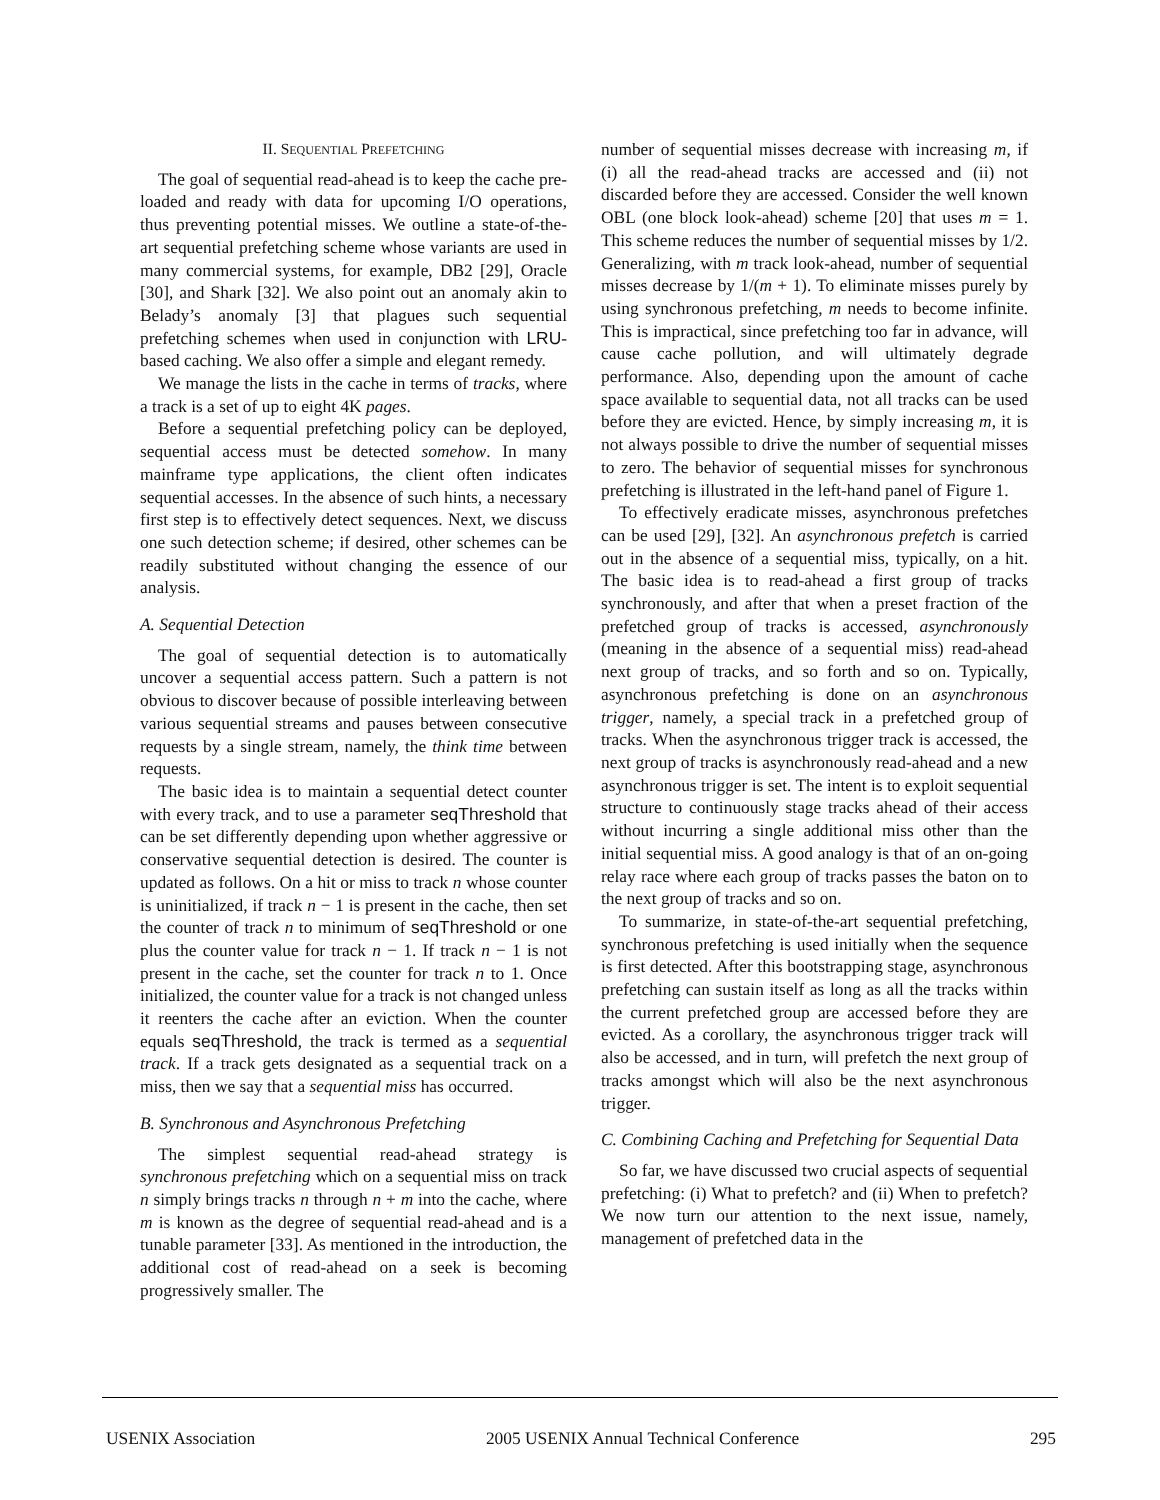II. SEQUENTIAL PREFETCHING
The goal of sequential read-ahead is to keep the cache pre-loaded and ready with data for upcoming I/O operations, thus preventing potential misses. We outline a state-of-the-art sequential prefetching scheme whose variants are used in many commercial systems, for example, DB2 [29], Oracle [30], and Shark [32]. We also point out an anomaly akin to Belady’s anomaly [3] that plagues such sequential prefetching schemes when used in conjunction with LRU-based caching. We also offer a simple and elegant remedy.
We manage the lists in the cache in terms of tracks, where a track is a set of up to eight 4K pages.
Before a sequential prefetching policy can be deployed, sequential access must be detected somehow. In many mainframe type applications, the client often indicates sequential accesses. In the absence of such hints, a necessary first step is to effectively detect sequences. Next, we discuss one such detection scheme; if desired, other schemes can be readily substituted without changing the essence of our analysis.
A. Sequential Detection
The goal of sequential detection is to automatically uncover a sequential access pattern. Such a pattern is not obvious to discover because of possible interleaving between various sequential streams and pauses between consecutive requests by a single stream, namely, the think time between requests.
The basic idea is to maintain a sequential detect counter with every track, and to use a parameter seqThreshold that can be set differently depending upon whether aggressive or conservative sequential detection is desired. The counter is updated as follows. On a hit or miss to track n whose counter is uninitialized, if track n − 1 is present in the cache, then set the counter of track n to minimum of seqThreshold or one plus the counter value for track n − 1. If track n − 1 is not present in the cache, set the counter for track n to 1. Once initialized, the counter value for a track is not changed unless it reenters the cache after an eviction. When the counter equals seqThreshold, the track is termed as a sequential track. If a track gets designated as a sequential track on a miss, then we say that a sequential miss has occurred.
B. Synchronous and Asynchronous Prefetching
The simplest sequential read-ahead strategy is synchronous prefetching which on a sequential miss on track n simply brings tracks n through n + m into the cache, where m is known as the degree of sequential read-ahead and is a tunable parameter [33]. As mentioned in the introduction, the additional cost of read-ahead on a seek is becoming progressively smaller. The
number of sequential misses decrease with increasing m, if (i) all the read-ahead tracks are accessed and (ii) not discarded before they are accessed. Consider the well known OBL (one block look-ahead) scheme [20] that uses m = 1. This scheme reduces the number of sequential misses by 1/2. Generalizing, with m track look-ahead, number of sequential misses decrease by 1/(m + 1). To eliminate misses purely by using synchronous prefetching, m needs to become infinite. This is impractical, since prefetching too far in advance, will cause cache pollution, and will ultimately degrade performance. Also, depending upon the amount of cache space available to sequential data, not all tracks can be used before they are evicted. Hence, by simply increasing m, it is not always possible to drive the number of sequential misses to zero. The behavior of sequential misses for synchronous prefetching is illustrated in the left-hand panel of Figure 1.
To effectively eradicate misses, asynchronous prefetches can be used [29], [32]. An asynchronous prefetch is carried out in the absence of a sequential miss, typically, on a hit. The basic idea is to read-ahead a first group of tracks synchronously, and after that when a preset fraction of the prefetched group of tracks is accessed, asynchronously (meaning in the absence of a sequential miss) read-ahead next group of tracks, and so forth and so on. Typically, asynchronous prefetching is done on an asynchronous trigger, namely, a special track in a prefetched group of tracks. When the asynchronous trigger track is accessed, the next group of tracks is asynchronously read-ahead and a new asynchronous trigger is set. The intent is to exploit sequential structure to continuously stage tracks ahead of their access without incurring a single additional miss other than the initial sequential miss. A good analogy is that of an on-going relay race where each group of tracks passes the baton on to the next group of tracks and so on.
To summarize, in state-of-the-art sequential prefetching, synchronous prefetching is used initially when the sequence is first detected. After this bootstrapping stage, asynchronous prefetching can sustain itself as long as all the tracks within the current prefetched group are accessed before they are evicted. As a corollary, the asynchronous trigger track will also be accessed, and in turn, will prefetch the next group of tracks amongst which will also be the next asynchronous trigger.
C. Combining Caching and Prefetching for Sequential Data
So far, we have discussed two crucial aspects of sequential prefetching: (i) What to prefetch? and (ii) When to prefetch? We now turn our attention to the next issue, namely, management of prefetched data in the
USENIX Association 2005 USENIX Annual Technical Conference 295